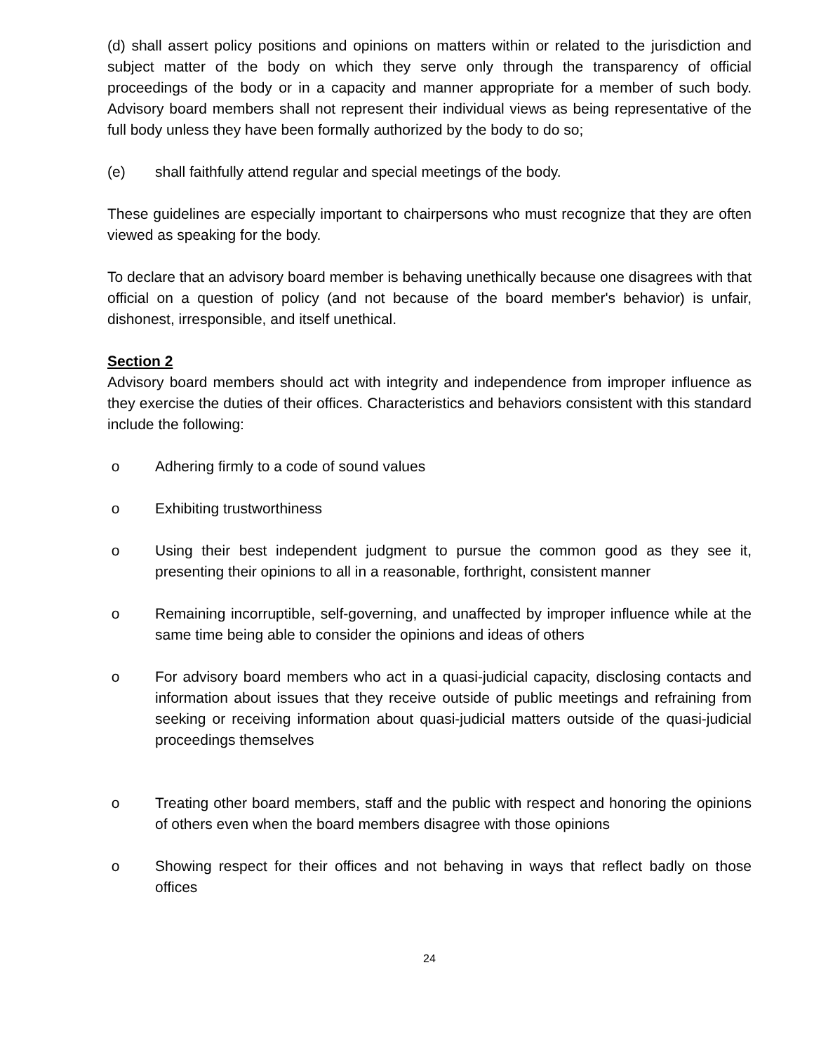(d) shall assert policy positions and opinions on matters within or related to the jurisdiction and subject matter of the body on which they serve only through the transparency of official proceedings of the body or in a capacity and manner appropriate for a member of such body. Advisory board members shall not represent their individual views as being representative of the full body unless they have been formally authorized by the body to do so;
(e) shall faithfully attend regular and special meetings of the body.
These guidelines are especially important to chairpersons who must recognize that they are often viewed as speaking for the body.
To declare that an advisory board member is behaving unethically because one disagrees with that official on a question of policy (and not because of the board member's behavior) is unfair, dishonest, irresponsible, and itself unethical.
Section 2
Advisory board members should act with integrity and independence from improper influence as they exercise the duties of their offices. Characteristics and behaviors consistent with this standard include the following:
o Adhering firmly to a code of sound values
o Exhibiting trustworthiness
o Using their best independent judgment to pursue the common good as they see it, presenting their opinions to all in a reasonable, forthright, consistent manner
o Remaining incorruptible, self-governing, and unaffected by improper influence while at the same time being able to consider the opinions and ideas of others
o For advisory board members who act in a quasi-judicial capacity, disclosing contacts and information about issues that they receive outside of public meetings and refraining from seeking or receiving information about quasi-judicial matters outside of the quasi-judicial proceedings themselves
o Treating other board members, staff and the public with respect and honoring the opinions of others even when the board members disagree with those opinions
o Showing respect for their offices and not behaving in ways that reflect badly on those offices
24